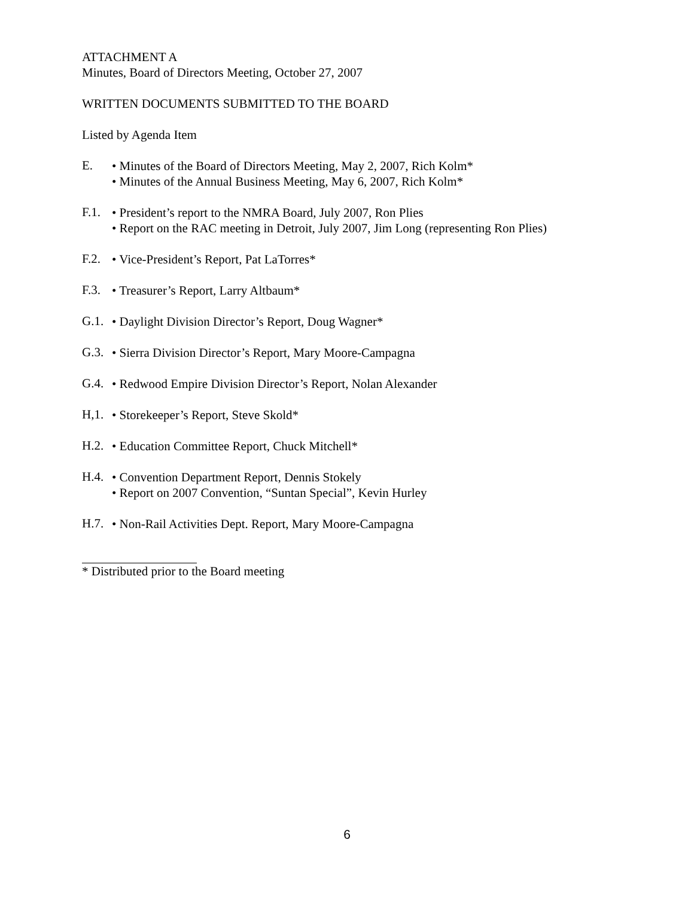ATTACHMENT A
Minutes, Board of Directors Meeting, October 27, 2007
WRITTEN DOCUMENTS SUBMITTED TO THE BOARD
Listed by Agenda Item
E.
• Minutes of the Board of Directors Meeting, May 2, 2007, Rich Kolm*
• Minutes of the Annual Business Meeting, May 6, 2007, Rich Kolm*
F.1.
• President’s report to the NMRA Board, July 2007, Ron Plies
• Report on the RAC meeting in Detroit, July 2007, Jim Long (representing Ron Plies)
F.2.
• Vice-President’s Report, Pat LaTorres*
F.3.
• Treasurer’s Report, Larry Altbaum*
G.1.
• Daylight Division Director’s Report, Doug Wagner*
G.3.
• Sierra Division Director’s Report, Mary Moore-Campagna
G.4.
• Redwood Empire Division Director’s Report, Nolan Alexander
H,1.
• Storekeeper’s Report, Steve Skold*
H.2.
• Education Committee Report, Chuck Mitchell*
H.4.
• Convention Department Report, Dennis Stokely
• Report on 2007 Convention, “Suntan Special”, Kevin Hurley
H.7.
• Non-Rail Activities Dept. Report, Mary Moore-Campagna
* Distributed prior to the Board meeting
6